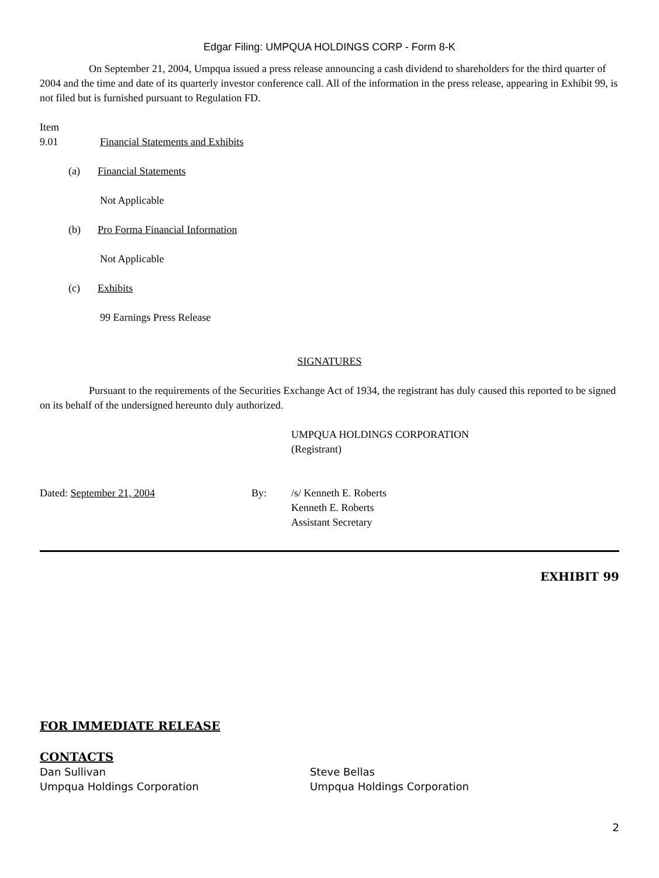Edgar Filing: UMPQUA HOLDINGS CORP - Form 8-K
On September 21, 2004, Umpqua issued a press release announcing a cash dividend to shareholders for the third quarter of 2004 and the time and date of its quarterly investor conference call. All of the information in the press release, appearing in Exhibit 99, is not filed but is furnished pursuant to Regulation FD.
Item
9.01 Financial Statements and Exhibits
(a) Financial Statements
Not Applicable
(b) Pro Forma Financial Information
Not Applicable
(c) Exhibits
99 Earnings Press Release
SIGNATURES
Pursuant to the requirements of the Securities Exchange Act of 1934, the registrant has duly caused this reported to be signed on its behalf of the undersigned hereunto duly authorized.
UMPQUA HOLDINGS CORPORATION
(Registrant)
Dated: September 21, 2004 By: /s/ Kenneth E. Roberts
Kenneth E. Roberts
Assistant Secretary
EXHIBIT 99
FOR IMMEDIATE RELEASE
CONTACTS
Dan Sullivan
Umpqua Holdings Corporation Steve Bellas
Umpqua Holdings Corporation
2